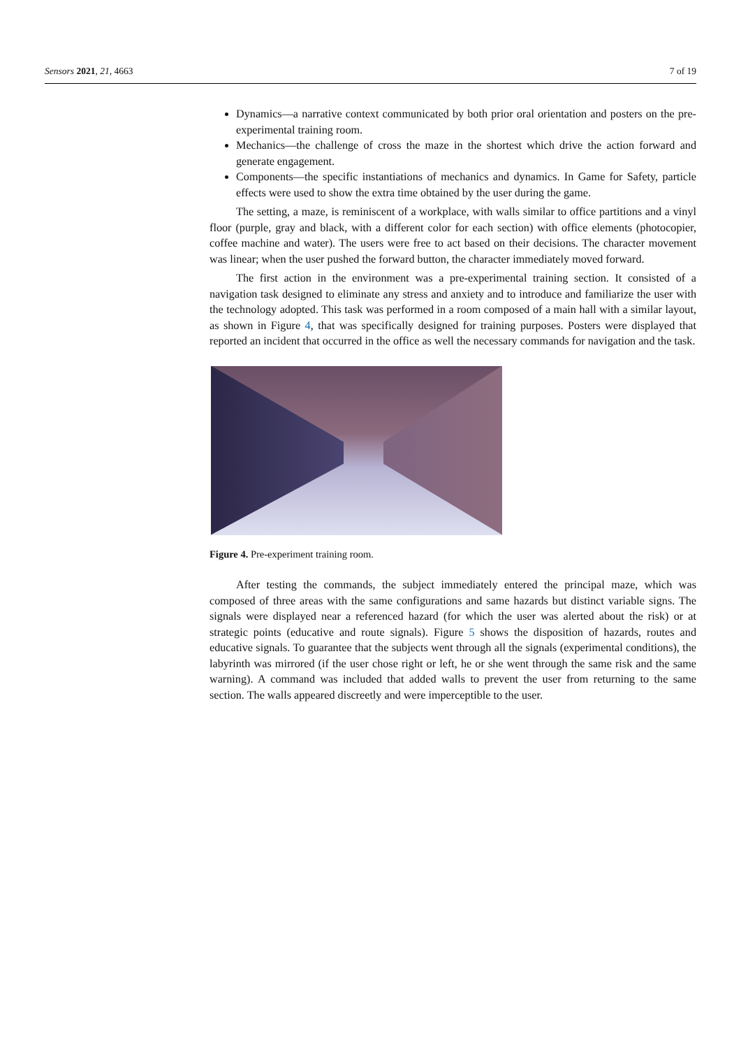Sensors 2021, 21, 4663 7 of 19
Dynamics—a narrative context communicated by both prior oral orientation and posters on the pre-experimental training room.
Mechanics—the challenge of cross the maze in the shortest which drive the action forward and generate engagement.
Components—the specific instantiations of mechanics and dynamics. In Game for Safety, particle effects were used to show the extra time obtained by the user during the game.
The setting, a maze, is reminiscent of a workplace, with walls similar to office partitions and a vinyl floor (purple, gray and black, with a different color for each section) with office elements (photocopier, coffee machine and water). The users were free to act based on their decisions. The character movement was linear; when the user pushed the forward button, the character immediately moved forward.
The first action in the environment was a pre-experimental training section. It consisted of a navigation task designed to eliminate any stress and anxiety and to introduce and familiarize the user with the technology adopted. This task was performed in a room composed of a main hall with a similar layout, as shown in Figure 4, that was specifically designed for training purposes. Posters were displayed that reported an incident that occurred in the office as well the necessary commands for navigation and the task.
Figure 4. Pre-experiment training room.
After testing the commands, the subject immediately entered the principal maze, which was composed of three areas with the same configurations and same hazards but distinct variable signs. The signals were displayed near a referenced hazard (for which the user was alerted about the risk) or at strategic points (educative and route signals). Figure 5 shows the disposition of hazards, routes and educative signals. To guarantee that the subjects went through all the signals (experimental conditions), the labyrinth was mirrored (if the user chose right or left, he or she went through the same risk and the same warning). A command was included that added walls to prevent the user from returning to the same section. The walls appeared discreetly and were imperceptible to the user.